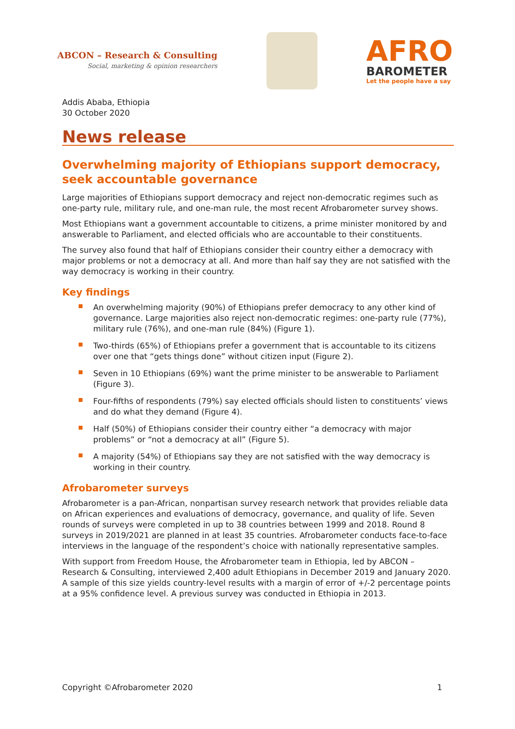ABCON – Research & Consulting
Social, marketing & opinion researchers
AFRO
BAROMETER
Let the people have a say
Addis Ababa, Ethiopia
30 October 2020
News release
Overwhelming majority of Ethiopians support democracy, seek accountable governance
Large majorities of Ethiopians support democracy and reject non-democratic regimes such as one-party rule, military rule, and one-man rule, the most recent Afrobarometer survey shows.
Most Ethiopians want a government accountable to citizens, a prime minister monitored by and answerable to Parliament, and elected officials who are accountable to their constituents.
The survey also found that half of Ethiopians consider their country either a democracy with major problems or not a democracy at all. And more than half say they are not satisfied with the way democracy is working in their country.
Key findings
An overwhelming majority (90%) of Ethiopians prefer democracy to any other kind of governance. Large majorities also reject non-democratic regimes: one-party rule (77%), military rule (76%), and one-man rule (84%) (Figure 1).
Two-thirds (65%) of Ethiopians prefer a government that is accountable to its citizens over one that “gets things done” without citizen input (Figure 2).
Seven in 10 Ethiopians (69%) want the prime minister to be answerable to Parliament (Figure 3).
Four-fifths of respondents (79%) say elected officials should listen to constituents’ views and do what they demand (Figure 4).
Half (50%) of Ethiopians consider their country either “a democracy with major problems” or “not a democracy at all” (Figure 5).
A majority (54%) of Ethiopians say they are not satisfied with the way democracy is working in their country.
Afrobarometer surveys
Afrobarometer is a pan-African, nonpartisan survey research network that provides reliable data on African experiences and evaluations of democracy, governance, and quality of life. Seven rounds of surveys were completed in up to 38 countries between 1999 and 2018. Round 8 surveys in 2019/2021 are planned in at least 35 countries. Afrobarometer conducts face-to-face interviews in the language of the respondent’s choice with nationally representative samples.
With support from Freedom House, the Afrobarometer team in Ethiopia, led by ABCON – Research & Consulting, interviewed 2,400 adult Ethiopians in December 2019 and January 2020. A sample of this size yields country-level results with a margin of error of +/-2 percentage points at a 95% confidence level. A previous survey was conducted in Ethiopia in 2013.
Copyright ©Afrobarometer 2020 1